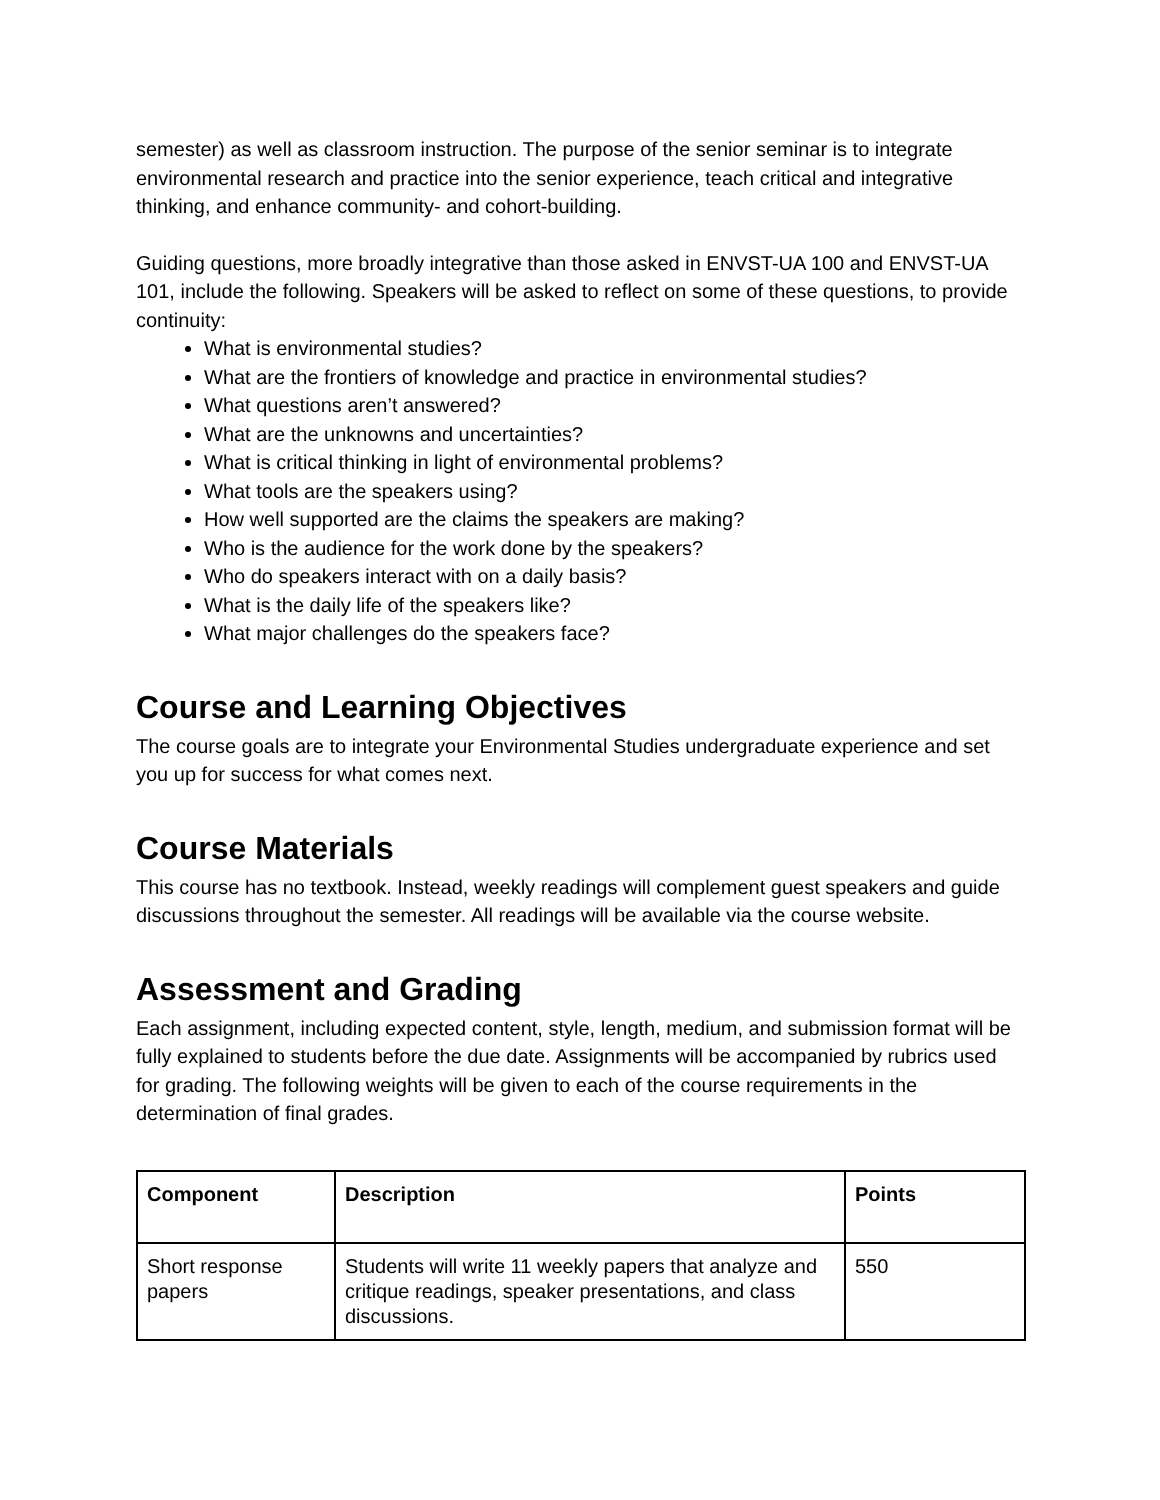semester) as well as classroom instruction. The purpose of the senior seminar is to integrate environmental research and practice into the senior experience, teach critical and integrative thinking, and enhance community- and cohort-building.
Guiding questions, more broadly integrative than those asked in ENVST-UA 100 and ENVST-UA 101, include the following. Speakers will be asked to reflect on some of these questions, to provide continuity:
What is environmental studies?
What are the frontiers of knowledge and practice in environmental studies?
What questions aren’t answered?
What are the unknowns and uncertainties?
What is critical thinking in light of environmental problems?
What tools are the speakers using?
How well supported are the claims the speakers are making?
Who is the audience for the work done by the speakers?
Who do speakers interact with on a daily basis?
What is the daily life of the speakers like?
What major challenges do the speakers face?
Course and Learning Objectives
The course goals are to integrate your Environmental Studies undergraduate experience and set you up for success for what comes next.
Course Materials
This course has no textbook. Instead, weekly readings will complement guest speakers and guide discussions throughout the semester. All readings will be available via the course website.
Assessment and Grading
Each assignment, including expected content, style, length, medium, and submission format will be fully explained to students before the due date. Assignments will be accompanied by rubrics used for grading. The following weights will be given to each of the course requirements in the determination of final grades.
| Component | Description | Points |
| --- | --- | --- |
| Short response papers | Students will write 11 weekly papers that analyze and critique readings, speaker presentations, and class discussions. | 550 |